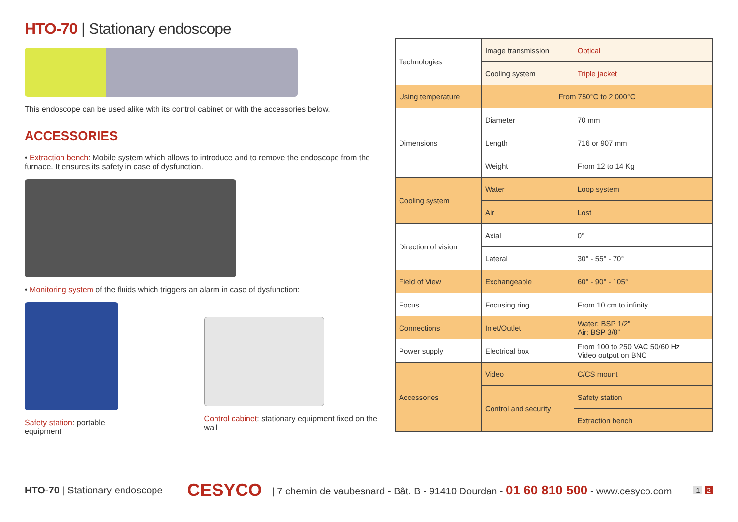HTO-70 | Stationary endoscope
This endoscope can be used alike with its control cabinet or with the accessories below.
ACCESSORIES
• Extraction bench: Mobile system which allows to introduce and to remove the endoscope from the furnace. It ensures its safety in case of dysfunction.
• Monitoring system of the fluids which triggers an alarm in case of dysfunction:
Safety station: portable equipment
Control cabinet: stationary equipment fixed on the wall
| Technologies | Image transmission | Optical |
| | Cooling system | Triple jacket |
| Using temperature | From 750°C to 2 000°C | |
| Dimensions | Diameter | 70 mm |
| | Length | 716 or 907 mm |
| | Weight | From 12 to 14 Kg |
| Cooling system | Water | Loop system |
| | Air | Lost |
| Direction of vision | Axial | 0° |
| | Lateral | 30° - 55° - 70° |
| Field of View | Exchangeable | 60° - 90° - 105° |
| Focus | Focusing ring | From 10 cm to infinity |
| Connections | Inlet/Outlet | Water: BSP 1/2” Air: BSP 3/8” |
| Power supply | Electrical box | From 100 to 250 VAC 50/60 Hz Video output on BNC |
| Accessories | Video | C/CS mount |
| | Control and security | Safety station |
| | | Extraction bench |
HTO-70 | Stationary endoscope CESYCO | 7 chemin de vaubesnard - Bât. B - 91410 Dourdan - 01 60 810 500 - www.cesyco.com 1 2